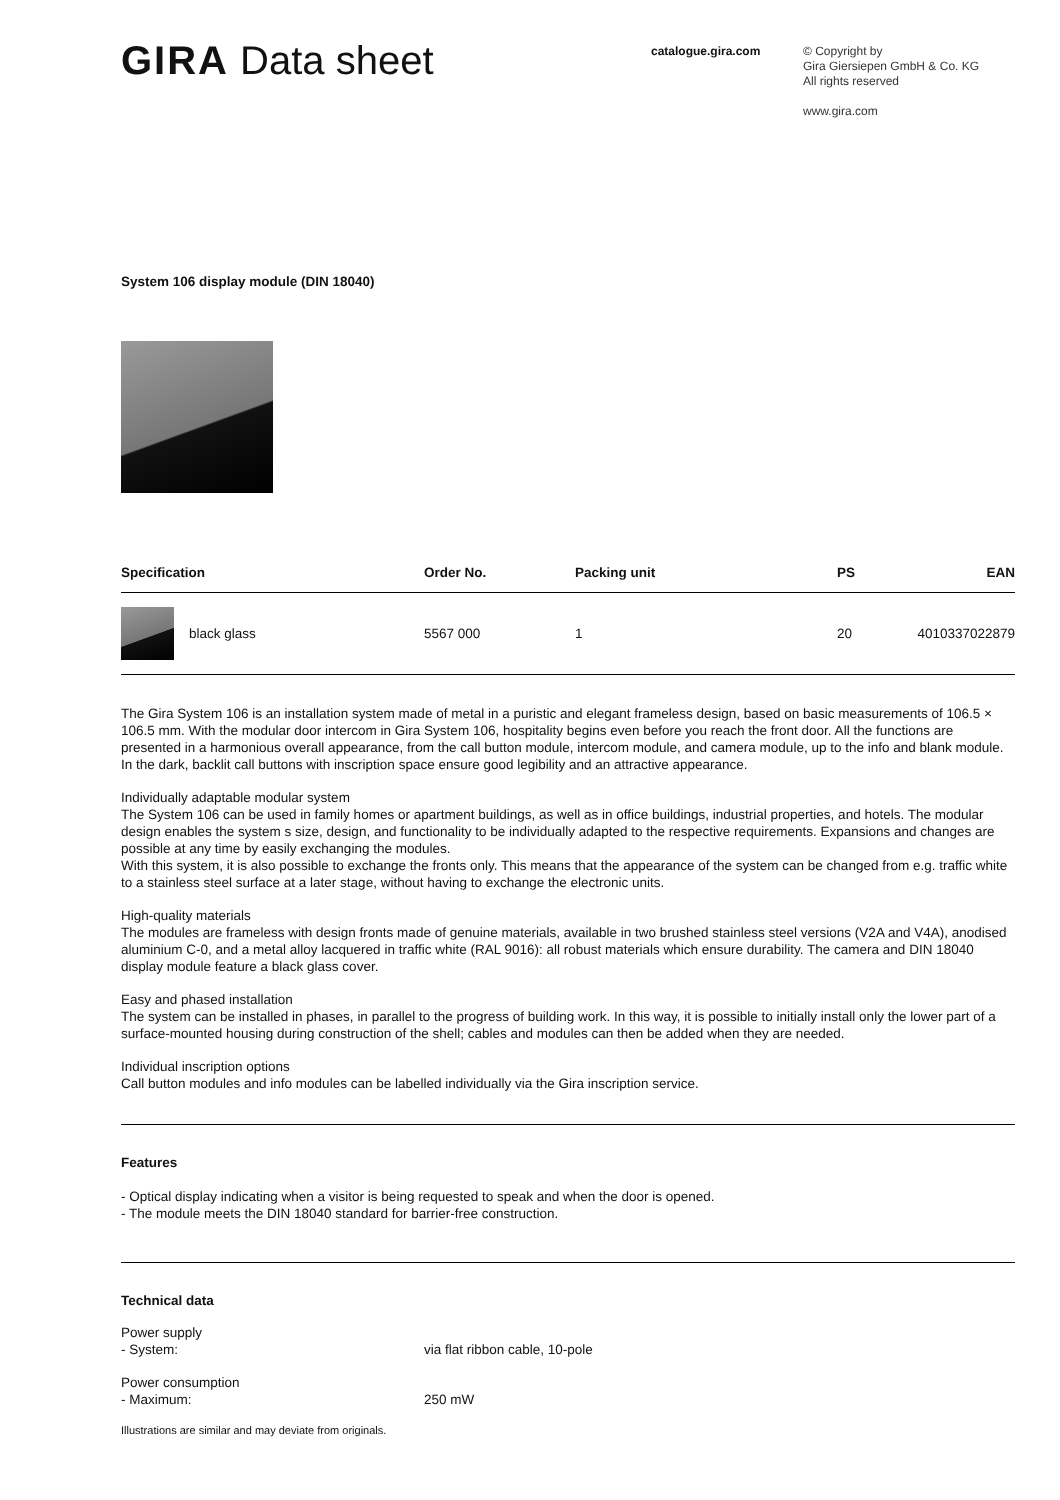GIRA Data sheet
catalogue.gira.com
© Copyright by
Gira Giersiepen GmbH & Co. KG
All rights reserved
www.gira.com
System 106 display module (DIN 18040)
| Specification | Order No. | Packing unit | PS | EAN |
| --- | --- | --- | --- | --- |
| black glass | 5567 000 | 1 | 20 | 4010337022879 |
The Gira System 106 is an installation system made of metal in a puristic and elegant frameless design, based on basic measurements of 106.5 × 106.5 mm. With the modular door intercom in Gira System 106, hospitality begins even before you reach the front door. All the functions are presented in a harmonious overall appearance, from the call button module, intercom module, and camera module, up to the info and blank module. In the dark, backlit call buttons with inscription space ensure good legibility and an attractive appearance.
Individually adaptable modular system
The System 106 can be used in family homes or apartment buildings, as well as in office buildings, industrial properties, and hotels. The modular design enables the system s size, design, and functionality to be individually adapted to the respective requirements. Expansions and changes are possible at any time by easily exchanging the modules.
With this system, it is also possible to exchange the fronts only. This means that the appearance of the system can be changed from e.g. traffic white to a stainless steel surface at a later stage, without having to exchange the electronic units.
High-quality materials
The modules are frameless with design fronts made of genuine materials, available in two brushed stainless steel versions (V2A and V4A), anodised aluminium C-0, and a metal alloy lacquered in traffic white (RAL 9016): all robust materials which ensure durability. The camera and DIN 18040 display module feature a black glass cover.
Easy and phased installation
The system can be installed in phases, in parallel to the progress of building work. In this way, it is possible to initially install only the lower part of a surface-mounted housing during construction of the shell; cables and modules can then be added when they are needed.
Individual inscription options
Call button modules and info modules can be labelled individually via the Gira inscription service.
Features
- Optical display indicating when a visitor is being requested to speak and when the door is opened.
- The module meets the DIN 18040 standard for barrier-free construction.
Technical data
Power supply
- System: via flat ribbon cable, 10-pole
Power consumption
- Maximum: 250 mW
Illustrations are similar and may deviate from originals.